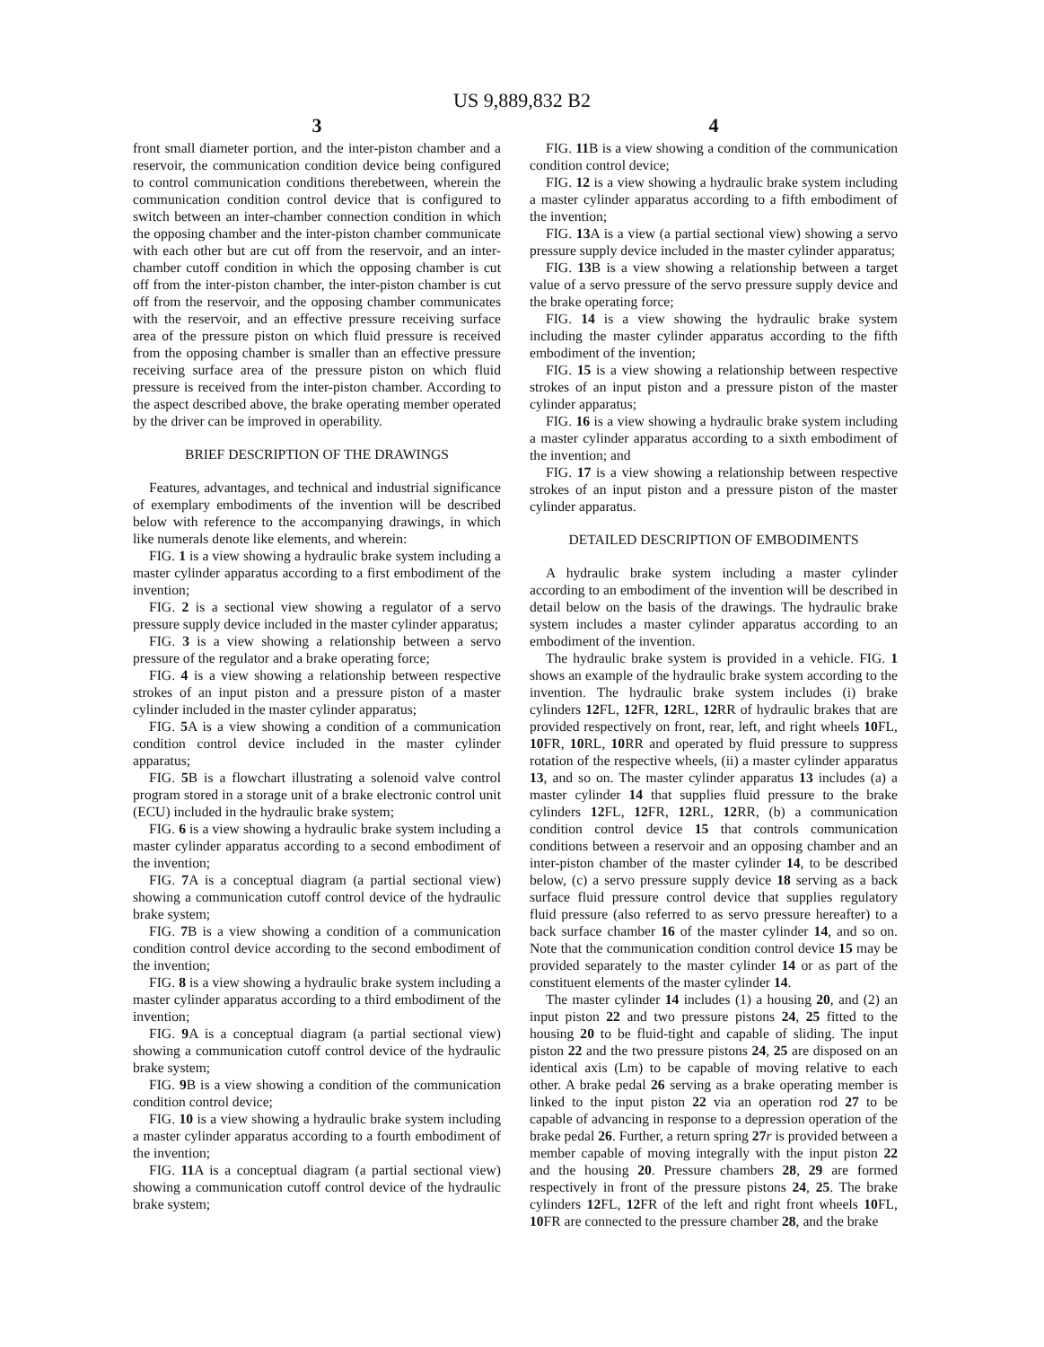US 9,889,832 B2
3
front small diameter portion, and the inter-piston chamber and a reservoir, the communication condition device being configured to control communication conditions therebetween, wherein the communication condition control device that is configured to switch between an inter-chamber connection condition in which the opposing chamber and the inter-piston chamber communicate with each other but are cut off from the reservoir, and an inter-chamber cutoff condition in which the opposing chamber is cut off from the inter-piston chamber, the inter-piston chamber is cut off from the reservoir, and the opposing chamber communicates with the reservoir, and an effective pressure receiving surface area of the pressure piston on which fluid pressure is received from the opposing chamber is smaller than an effective pressure receiving surface area of the pressure piston on which fluid pressure is received from the inter-piston chamber. According to the aspect described above, the brake operating member operated by the driver can be improved in operability.
BRIEF DESCRIPTION OF THE DRAWINGS
Features, advantages, and technical and industrial significance of exemplary embodiments of the invention will be described below with reference to the accompanying drawings, in which like numerals denote like elements, and wherein:
FIG. 1 is a view showing a hydraulic brake system including a master cylinder apparatus according to a first embodiment of the invention;
FIG. 2 is a sectional view showing a regulator of a servo pressure supply device included in the master cylinder apparatus;
FIG. 3 is a view showing a relationship between a servo pressure of the regulator and a brake operating force;
FIG. 4 is a view showing a relationship between respective strokes of an input piston and a pressure piston of a master cylinder included in the master cylinder apparatus;
FIG. 5 A is a view showing a condition of a communication condition control device included in the master cylinder apparatus;
FIG. 5 B is a flowchart illustrating a solenoid valve control program stored in a storage unit of a brake electronic control unit (ECU) included in the hydraulic brake system;
FIG. 6 is a view showing a hydraulic brake system including a master cylinder apparatus according to a second embodiment of the invention;
FIG. 7 A is a conceptual diagram (a partial sectional view) showing a communication cutoff control device of the hydraulic brake system;
FIG. 7 B is a view showing a condition of a communication condition control device according to the second embodiment of the invention;
FIG. 8 is a view showing a hydraulic brake system including a master cylinder apparatus according to a third embodiment of the invention;
FIG. 9 A is a conceptual diagram (a partial sectional view) showing a communication cutoff control device of the hydraulic brake system;
FIG. 9 B is a view showing a condition of the communication condition control device;
FIG. 10 is a view showing a hydraulic brake system including a master cylinder apparatus according to a fourth embodiment of the invention;
FIG. 11 A is a conceptual diagram (a partial sectional view) showing a communication cutoff control device of the hydraulic brake system;
4
FIG. 11 B is a view showing a condition of the communication condition control device;
FIG. 12 is a view showing a hydraulic brake system including a master cylinder apparatus according to a fifth embodiment of the invention;
FIG. 13 A is a view (a partial sectional view) showing a servo pressure supply device included in the master cylinder apparatus;
FIG. 13 B is a view showing a relationship between a target value of a servo pressure of the servo pressure supply device and the brake operating force;
FIG. 14 is a view showing the hydraulic brake system including the master cylinder apparatus according to the fifth embodiment of the invention;
FIG. 15 is a view showing a relationship between respective strokes of an input piston and a pressure piston of the master cylinder apparatus;
FIG. 16 is a view showing a hydraulic brake system including a master cylinder apparatus according to a sixth embodiment of the invention; and
FIG. 17 is a view showing a relationship between respective strokes of an input piston and a pressure piston of the master cylinder apparatus.
DETAILED DESCRIPTION OF EMBODIMENTS
A hydraulic brake system including a master cylinder according to an embodiment of the invention will be described in detail below on the basis of the drawings. The hydraulic brake system includes a master cylinder apparatus according to an embodiment of the invention.
The hydraulic brake system is provided in a vehicle. FIG. 1 shows an example of the hydraulic brake system according to the invention. The hydraulic brake system includes (i) brake cylinders 12 FL, 12 FR, 12 RL, 12 RR of hydraulic brakes that are provided respectively on front, rear, left, and right wheels 10 FL, 10 FR, 10 RL, 10 RR and operated by fluid pressure to suppress rotation of the respective wheels, (ii) a master cylinder apparatus 13, and so on. The master cylinder apparatus 13 includes (a) a master cylinder 14 that supplies fluid pressure to the brake cylinders 12 FL, 12 FR, 12 RL, 12 RR, (b) a communication condition control device 15 that controls communication conditions between a reservoir and an opposing chamber and an inter-piston chamber of the master cylinder 14, to be described below, (c) a servo pressure supply device 18 serving as a back surface fluid pressure control device that supplies regulatory fluid pressure (also referred to as servo pressure hereafter) to a back surface chamber 16 of the master cylinder 14, and so on. Note that the communication condition control device 15 may be provided separately to the master cylinder 14 or as part of the constituent elements of the master cylinder 14.
The master cylinder 14 includes (1) a housing 20, and (2) an input piston 22 and two pressure pistons 24, 25 fitted to the housing 20 to be fluid-tight and capable of sliding. The input piston 22 and the two pressure pistons 24, 25 are disposed on an identical axis (Lm) to be capable of moving relative to each other. A brake pedal 26 serving as a brake operating member is linked to the input piston 22 via an operation rod 27 to be capable of advancing in response to a depression operation of the brake pedal 26. Further, a return spring 27 r is provided between a member capable of moving integrally with the input piston 22 and the housing 20. Pressure chambers 28, 29 are formed respectively in front of the pressure pistons 24, 25. The brake cylinders 12 FL, 12 FR of the left and right front wheels 10 FL, 10 FR are connected to the pressure chamber 28, and the brake